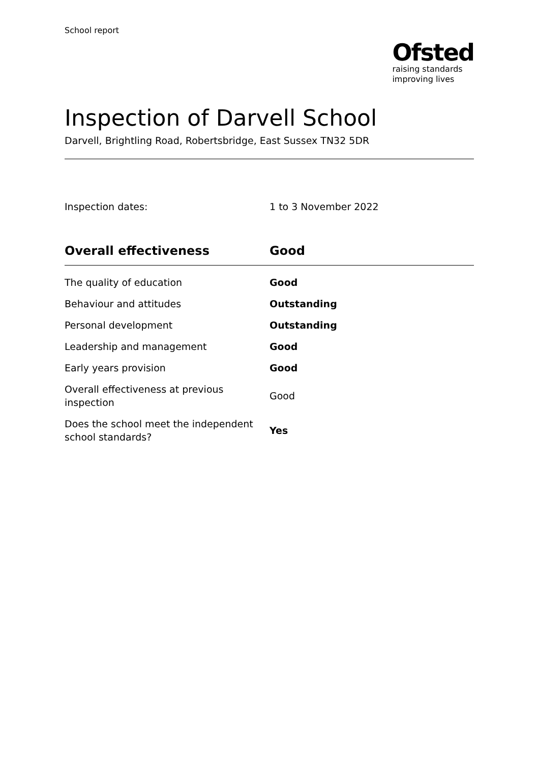School report
Ofsted
raising standards
improving lives
Inspection of Darvell School
Darvell, Brightling Road, Robertsbridge, East Sussex TN32 5DR
Inspection dates: 1 to 3 November 2022
| Overall effectiveness | Good |
| --- | --- |
| The quality of education | Good |
| Behaviour and attitudes | Outstanding |
| Personal development | Outstanding |
| Leadership and management | Good |
| Early years provision | Good |
| Overall effectiveness at previous inspection | Good |
| Does the school meet the independent school standards? | Yes |